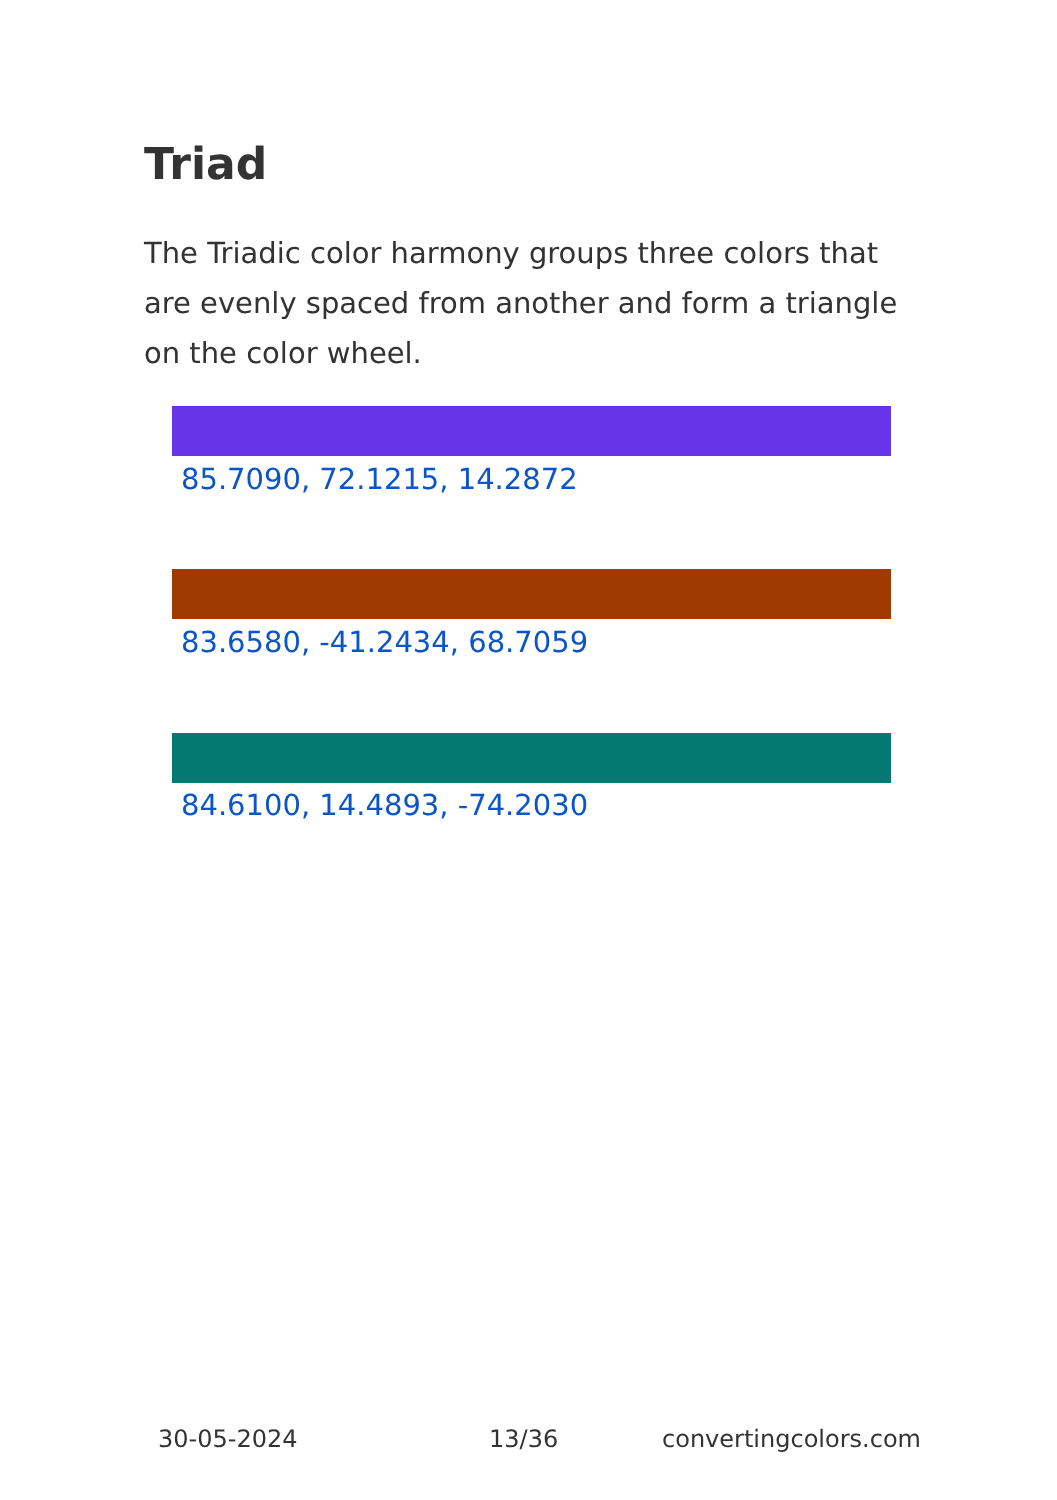Triad
The Triadic color harmony groups three colors that are evenly spaced from another and form a triangle on the color wheel.
85.7090, 72.1215, 14.2872
83.6580, -41.2434, 68.7059
84.6100, 14.4893, -74.2030
30-05-2024 13/36 convertingcolors.com